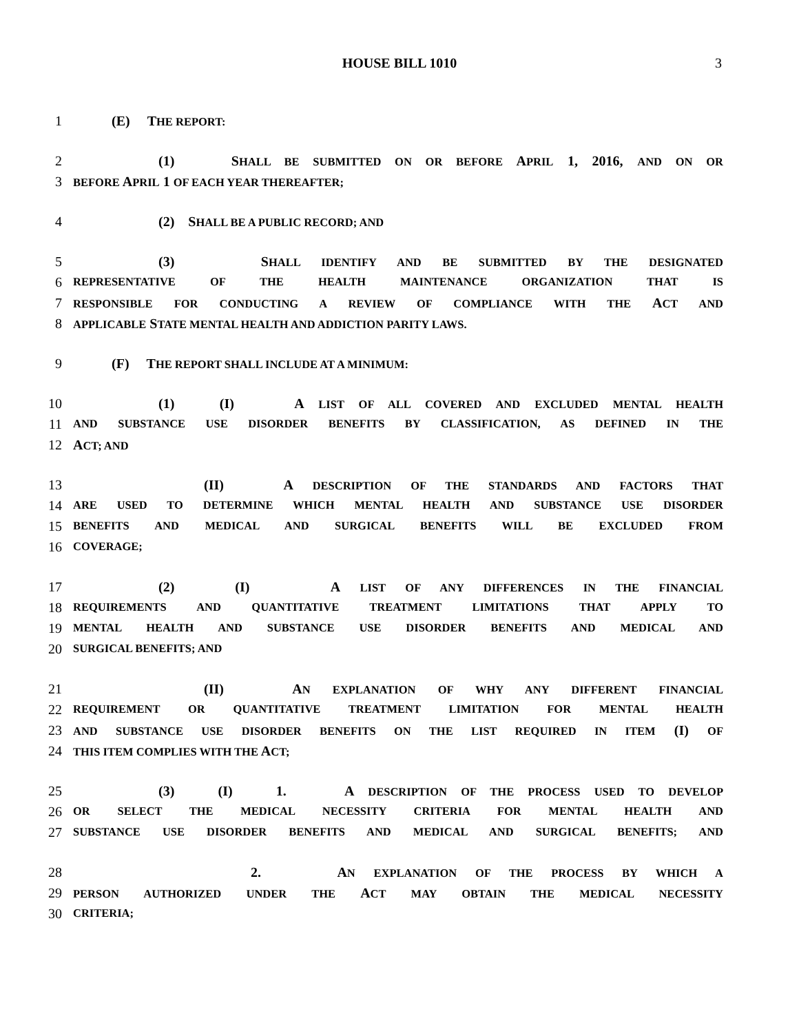HOUSE BILL 1010 3
1 (E) THE REPORT:
2 (1) SHALL BE SUBMITTED ON OR BEFORE APRIL 1, 2016, AND ON OR
3 BEFORE APRIL 1 OF EACH YEAR THEREAFTER;
4 (2) SHALL BE A PUBLIC RECORD; AND
5 (3) SHALL IDENTIFY AND BE SUBMITTED BY THE DESIGNATED
6 REPRESENTATIVE OF THE HEALTH MAINTENANCE ORGANIZATION THAT IS
7 RESPONSIBLE FOR CONDUCTING A REVIEW OF COMPLIANCE WITH THE ACT AND
8 APPLICABLE STATE MENTAL HEALTH AND ADDICTION PARITY LAWS.
9 (F) THE REPORT SHALL INCLUDE AT A MINIMUM:
10 (1) (I) A LIST OF ALL COVERED AND EXCLUDED MENTAL HEALTH
11 AND SUBSTANCE USE DISORDER BENEFITS BY CLASSIFICATION, AS DEFINED IN THE
12 ACT; AND
13 (II) A DESCRIPTION OF THE STANDARDS AND FACTORS THAT
14 ARE USED TO DETERMINE WHICH MENTAL HEALTH AND SUBSTANCE USE DISORDER
15 BENEFITS AND MEDICAL AND SURGICAL BENEFITS WILL BE EXCLUDED FROM
16 COVERAGE;
17 (2) (I) A LIST OF ANY DIFFERENCES IN THE FINANCIAL
18 REQUIREMENTS AND QUANTITATIVE TREATMENT LIMITATIONS THAT APPLY TO
19 MENTAL HEALTH AND SUBSTANCE USE DISORDER BENEFITS AND MEDICAL AND
20 SURGICAL BENEFITS; AND
21 (II) AN EXPLANATION OF WHY ANY DIFFERENT FINANCIAL
22 REQUIREMENT OR QUANTITATIVE TREATMENT LIMITATION FOR MENTAL HEALTH
23 AND SUBSTANCE USE DISORDER BENEFITS ON THE LIST REQUIRED IN ITEM (I) OF
24 THIS ITEM COMPLIES WITH THE ACT;
25 (3) (I) 1. A DESCRIPTION OF THE PROCESS USED TO DEVELOP
26 OR SELECT THE MEDICAL NECESSITY CRITERIA FOR MENTAL HEALTH AND
27 SUBSTANCE USE DISORDER BENEFITS AND MEDICAL AND SURGICAL BENEFITS; AND
28 2. AN EXPLANATION OF THE PROCESS BY WHICH A
29 PERSON AUTHORIZED UNDER THE ACT MAY OBTAIN THE MEDICAL NECESSITY
30 CRITERIA;